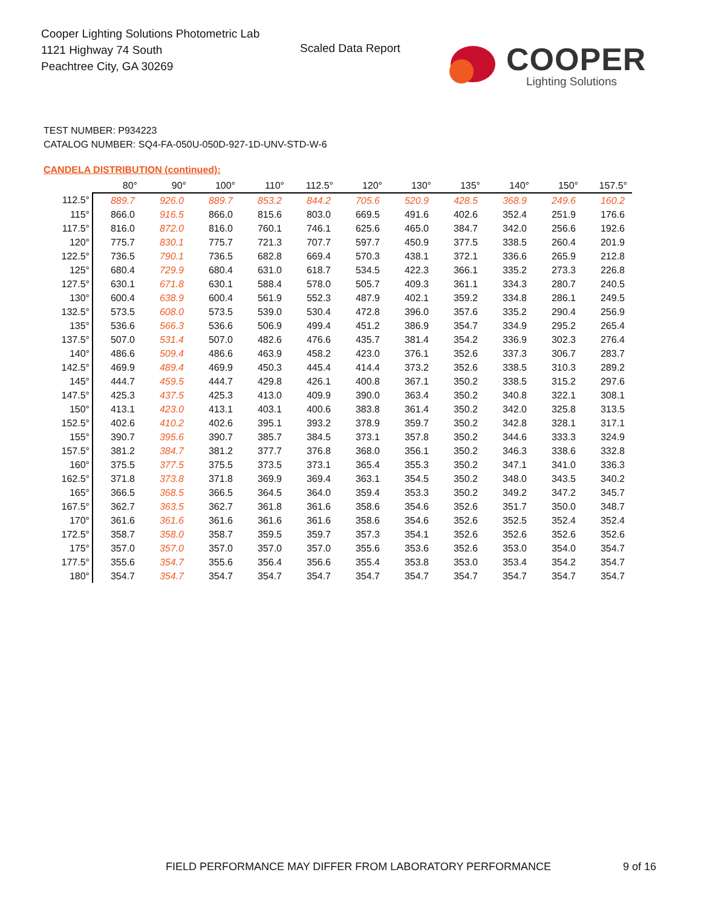Cooper Lighting Solutions Photometric Lab
1121 Highway 74 South
Peachtree City, GA 30269
Scaled Data Report
COOPER
Lighting Solutions
TEST NUMBER: P934223
CATALOG NUMBER: SQ4-FA-050U-050D-927-1D-UNV-STD-W-6
CANDELA DISTRIBUTION (continued):
| | 80° | 90° | 100° | 110° | 112.5° | 120° | 130° | 135° | 140° | 150° | 157.5° |
| --- | --- | --- | --- | --- | --- | --- | --- | --- | --- | --- | --- |
| 112.5° | 889.7 | 926.0 | 889.7 | 853.2 | 844.2 | 705.6 | 520.9 | 428.5 | 368.9 | 249.6 | 160.2 |
| 115° | 866.0 | 916.5 | 866.0 | 815.6 | 803.0 | 669.5 | 491.6 | 402.6 | 352.4 | 251.9 | 176.6 |
| 117.5° | 816.0 | 872.0 | 816.0 | 760.1 | 746.1 | 625.6 | 465.0 | 384.7 | 342.0 | 256.6 | 192.6 |
| 120° | 775.7 | 830.1 | 775.7 | 721.3 | 707.7 | 597.7 | 450.9 | 377.5 | 338.5 | 260.4 | 201.9 |
| 122.5° | 736.5 | 790.1 | 736.5 | 682.8 | 669.4 | 570.3 | 438.1 | 372.1 | 336.6 | 265.9 | 212.8 |
| 125° | 680.4 | 729.9 | 680.4 | 631.0 | 618.7 | 534.5 | 422.3 | 366.1 | 335.2 | 273.3 | 226.8 |
| 127.5° | 630.1 | 671.8 | 630.1 | 588.4 | 578.0 | 505.7 | 409.3 | 361.1 | 334.3 | 280.7 | 240.5 |
| 130° | 600.4 | 638.9 | 600.4 | 561.9 | 552.3 | 487.9 | 402.1 | 359.2 | 334.8 | 286.1 | 249.5 |
| 132.5° | 573.5 | 608.0 | 573.5 | 539.0 | 530.4 | 472.8 | 396.0 | 357.6 | 335.2 | 290.4 | 256.9 |
| 135° | 536.6 | 566.3 | 536.6 | 506.9 | 499.4 | 451.2 | 386.9 | 354.7 | 334.9 | 295.2 | 265.4 |
| 137.5° | 507.0 | 531.4 | 507.0 | 482.6 | 476.6 | 435.7 | 381.4 | 354.2 | 336.9 | 302.3 | 276.4 |
| 140° | 486.6 | 509.4 | 486.6 | 463.9 | 458.2 | 423.0 | 376.1 | 352.6 | 337.3 | 306.7 | 283.7 |
| 142.5° | 469.9 | 489.4 | 469.9 | 450.3 | 445.4 | 414.4 | 373.2 | 352.6 | 338.5 | 310.3 | 289.2 |
| 145° | 444.7 | 459.5 | 444.7 | 429.8 | 426.1 | 400.8 | 367.1 | 350.2 | 338.5 | 315.2 | 297.6 |
| 147.5° | 425.3 | 437.5 | 425.3 | 413.0 | 409.9 | 390.0 | 363.4 | 350.2 | 340.8 | 322.1 | 308.1 |
| 150° | 413.1 | 423.0 | 413.1 | 403.1 | 400.6 | 383.8 | 361.4 | 350.2 | 342.0 | 325.8 | 313.5 |
| 152.5° | 402.6 | 410.2 | 402.6 | 395.1 | 393.2 | 378.9 | 359.7 | 350.2 | 342.8 | 328.1 | 317.1 |
| 155° | 390.7 | 395.6 | 390.7 | 385.7 | 384.5 | 373.1 | 357.8 | 350.2 | 344.6 | 333.3 | 324.9 |
| 157.5° | 381.2 | 384.7 | 381.2 | 377.7 | 376.8 | 368.0 | 356.1 | 350.2 | 346.3 | 338.6 | 332.8 |
| 160° | 375.5 | 377.5 | 375.5 | 373.5 | 373.1 | 365.4 | 355.3 | 350.2 | 347.1 | 341.0 | 336.3 |
| 162.5° | 371.8 | 373.8 | 371.8 | 369.9 | 369.4 | 363.1 | 354.5 | 350.2 | 348.0 | 343.5 | 340.2 |
| 165° | 366.5 | 368.5 | 366.5 | 364.5 | 364.0 | 359.4 | 353.3 | 350.2 | 349.2 | 347.2 | 345.7 |
| 167.5° | 362.7 | 363.5 | 362.7 | 361.8 | 361.6 | 358.6 | 354.6 | 352.6 | 351.7 | 350.0 | 348.7 |
| 170° | 361.6 | 361.6 | 361.6 | 361.6 | 361.6 | 358.6 | 354.6 | 352.6 | 352.5 | 352.4 | 352.4 |
| 172.5° | 358.7 | 358.0 | 358.7 | 359.5 | 359.7 | 357.3 | 354.1 | 352.6 | 352.6 | 352.6 | 352.6 |
| 175° | 357.0 | 357.0 | 357.0 | 357.0 | 357.0 | 355.6 | 353.6 | 352.6 | 353.0 | 354.0 | 354.7 |
| 177.5° | 355.6 | 354.7 | 355.6 | 356.4 | 356.6 | 355.4 | 353.8 | 353.0 | 353.4 | 354.2 | 354.7 |
| 180° | 354.7 | 354.7 | 354.7 | 354.7 | 354.7 | 354.7 | 354.7 | 354.7 | 354.7 | 354.7 | 354.7 |
FIELD PERFORMANCE MAY DIFFER FROM LABORATORY PERFORMANCE
9 of 16